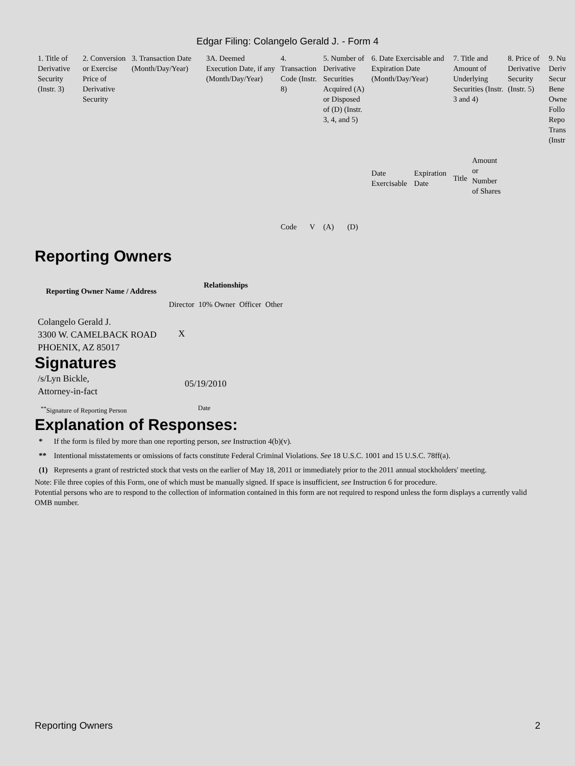Edgar Filing: Colangelo Gerald J. - Form 4
| 1. Title of Derivative Security (Instr. 3) | 2. Conversion or Exercise Price of Derivative Security | 3. Transaction Date (Month/Day/Year) | 3A. Deemed Execution Date, if any (Month/Day/Year) | 4. Transaction Code (Instr. 8) | | 5. Number of Derivative Securities Acquired (A) or Disposed of (D) (Instr. 3, 4, and 5) | | 6. Date Exercisable and Expiration Date (Month/Day/Year) | | 7. Title and Amount of Underlying Securities (Instr. 3 and 4) | | 8. Price of Derivative Security (Instr. 5) | 9. Nu Deriv Secur Bene Owne Follo Repo Trans (Instr |
| --- | --- | --- | --- | --- | --- | --- | --- | --- | --- | --- | --- | --- | --- |
| | | | | Code | V | (A) | (D) | Date Exercisable | Expiration Date | Title | Amount or Number of Shares | | |
Reporting Owners
| Reporting Owner Name / Address | Relationships | | | |
| --- | --- | --- | --- | --- |
| | Director | 10% Owner | Officer | Other |
| Colangelo Gerald J. 3300 W. CAMELBACK ROAD PHOENIX, AZ 85017 | X | | | |
Signatures
| /s/Lyn Bickle, Attorney-in-fact | 05/19/2010 |
| <sup>**</sup> Signature of Reporting Person | Date |
Explanation of Responses:
| * | If the form is filed by more than one reporting person, see Instruction 4(b)(v). |
| ** | Intentional misstatements or omissions of facts constitute Federal Criminal Violations. See 18 U.S.C. 1001 and 15 U.S.C. 78ff(a). |
| (1) | Represents a grant of restricted stock that vests on the earlier of May 18, 2011 or immediately prior to the 2011 annual stockholders' meeting. |
Note: File three copies of this Form, one of which must be manually signed. If space is insufficient, see Instruction 6 for procedure.
Potential persons who are to respond to the collection of information contained in this form are not required to respond unless the form displays a currently valid OMB number.
Reporting Owners 2